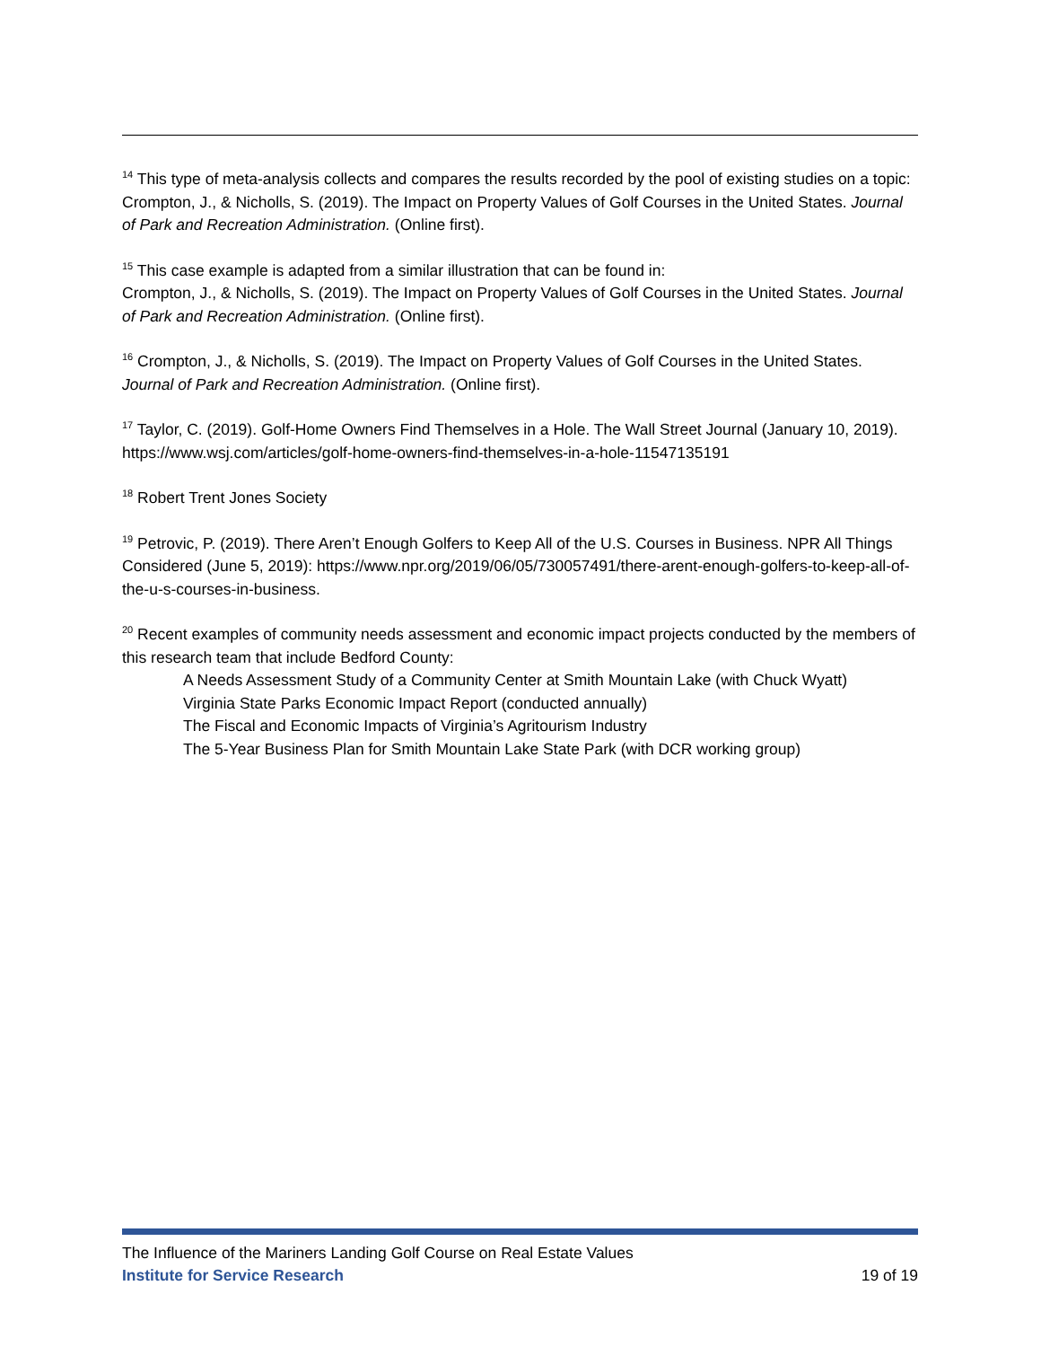<sup>14</sup> This type of meta-analysis collects and compares the results recorded by the pool of existing studies on a topic:
Crompton, J., & Nicholls, S. (2019). The Impact on Property Values of Golf Courses in the United States. Journal of Park and Recreation Administration. (Online first).
<sup>15</sup> This case example is adapted from a similar illustration that can be found in:
Crompton, J., & Nicholls, S. (2019). The Impact on Property Values of Golf Courses in the United States. Journal of Park and Recreation Administration. (Online first).
<sup>16</sup> Crompton, J., & Nicholls, S. (2019). The Impact on Property Values of Golf Courses in the United States. Journal of Park and Recreation Administration. (Online first).
<sup>17</sup> Taylor, C. (2019). Golf-Home Owners Find Themselves in a Hole. The Wall Street Journal (January 10, 2019). https://www.wsj.com/articles/golf-home-owners-find-themselves-in-a-hole-11547135191
<sup>18</sup> Robert Trent Jones Society
<sup>19</sup> Petrovic, P. (2019). There Aren’t Enough Golfers to Keep All of the U.S. Courses in Business. NPR All Things Considered (June 5, 2019): https://www.npr.org/2019/06/05/730057491/there-arent-enough-golfers-to-keep-all-of-the-u-s-courses-in-business.
<sup>20</sup> Recent examples of community needs assessment and economic impact projects conducted by the members of this research team that include Bedford County:
A Needs Assessment Study of a Community Center at Smith Mountain Lake (with Chuck Wyatt)
Virginia State Parks Economic Impact Report (conducted annually)
The Fiscal and Economic Impacts of Virginia’s Agritourism Industry
The 5-Year Business Plan for Smith Mountain Lake State Park (with DCR working group)
The Influence of the Mariners Landing Golf Course on Real Estate Values
Institute for Service Research 19 of 19